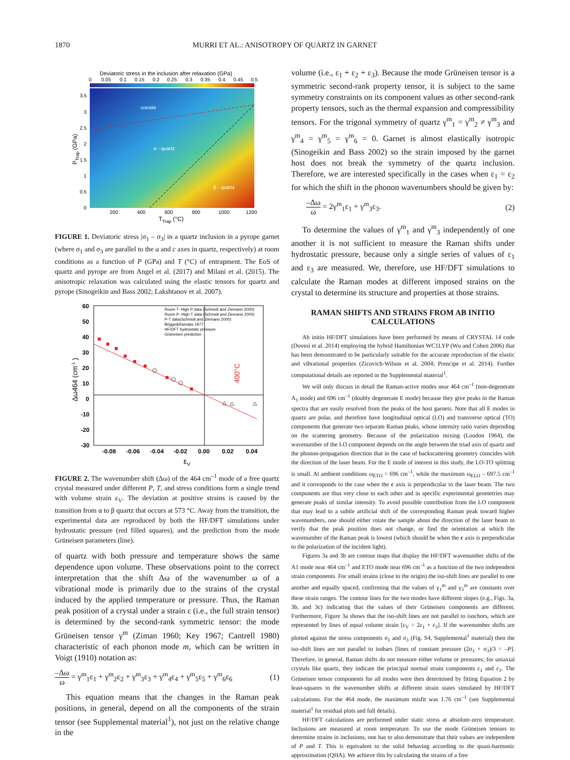1870
MURRI ET AL.: ANISOTROPY OF QUARTZ IN GARNET
Deviatoric stress in the inclusion after relaxation (GPa)
0
0.05
0.1
0.15
0.2
0.25
0.3
0.35
0.4
0.45
0.5
coesite
α - quartz
β - quartz
3.5
3
2.5
2
1.5
1
0.5
0
200
400
600
800
1000
1200
TTrap (°C)
PTrap (GPa)
FIGURE 1. Deviatoric stress |σ<sub>1</sub> – σ<sub>3</sub>| in a quartz inclusion in a pyrope garnet (where σ<sub>1</sub> and σ<sub>3</sub> are parallel to the a and c axes in quartz, respectively) at room conditions as a function of P (GPa) and T (°C) of entrapment. The EoS of quartz and pyrope are from Angel et al. (2017) and Milani et al. (2015). The anisotropic relaxation was calculated using the elastic tensors for quartz and pyrope (Sinogeikin and Bass 2002; Lakshtanov et al. 2007).
400°C
Room T- High P data (Schmidt and Ziemann 2000)
Room P- High T data (Schmidt and Ziemann 2000)
P-T data(Schmidt and Ziemann 2000)
Briggs&Ramdas 1977
HF/DFT hydrostatic pressure
Grüneisen prediction
60
50
40
30
20
10
0
-10
-20
-30
-0.08
-0.06
-0.04
-0.02
0.00
0.02
0.04
εV
Δω464 (cm-1 )
FIGURE 2. The wavenumber shift (Δω) of the 464 cm<sup>–1</sup> mode of a free quartz crystal measured under different P, T, and stress conditions form a single trend with volume strain ε<sub>V</sub>. The deviation at positive strains is caused by the transition from α to β quartz that occurs at 573 °C. Away from the transition, the experimental data are reproduced by both the HF/DFT simulations under hydrostatic pressure (red filled squares), and the prediction from the mode Grüneisen parameters (line).
of quartz with both pressure and temperature shows the same dependence upon volume. These observations point to the correct interpretation that the shift Δω of the wavenumber ω of a vibrational mode is primarily due to the strains of the crystal induced by the applied temperature or pressure. Thus, the Raman peak position of a crystal under a strain ε (i.e., the full strain tensor) is determined by the second-rank symmetric tensor: the mode Grüneisen tensor γ<sup>m</sup> (Ziman 1960; Key 1967; Cantrell 1980) characteristic of each phonon mode m, which can be written in Voigt (1910) notation as:
–Δω ω = γ<sup>m</sup><sub>1</sub>ε<sub>1</sub> + γ<sup>m</sup><sub>2</sub>ε<sub>2</sub> + γ<sup>m</sup><sub>3</sub>ε<sub>3</sub> + γ<sup>m</sup><sub>4</sub>ε<sub>4</sub> + γ<sup>m</sup><sub>5</sub>ε<sub>5</sub> + γ<sup>m</sup><sub>6</sub>ε<sub>6</sub> (1)
This equation means that the changes in the Raman peak positions, in general, depend on all the components of the strain tensor (see Supplemental material<sup>1</sup>), not just on the relative change in the
volume (i.e., ε<sub>1</sub> + ε<sub>2</sub> + ε<sub>3</sub>). Because the mode Grüneisen tensor is a symmetric second-rank property tensor, it is subject to the same symmetry constraints on its component values as other second-rank property tensors, such as the thermal expansion and compressibility tensors. For the trigonal symmetry of quartz γ<sup>m</sup><sub>1</sub> = γ<sup>m</sup><sub>2</sub> ≠ γ<sup>m</sup><sub>3</sub> and γ<sup>m</sup><sub>4</sub> = γ<sup>m</sup><sub>5</sub> = γ<sup>m</sup><sub>6</sub> = 0. Garnet is almost elastically isotropic (Sinogeikin and Bass 2002) so the strain imposed by the garnet host does not break the symmetry of the quartz inclusion. Therefore, we are interested specifically in the cases when ε<sub>1</sub> = ε<sub>2</sub> for which the shift in the phonon wavenumbers should be given by:
–Δω ω = 2γ<sup>m</sup><sub>1</sub>ε<sub>1</sub> + γ<sup>m</sup><sub>3</sub>ε<sub>3</sub>. (2)
To determine the values of γ<sup>m</sup><sub>1</sub> and γ<sup>m</sup><sub>3</sub> independently of one another it is not sufficient to measure the Raman shifts under hydrostatic pressure, because only a single series of values of ε<sub>1</sub> and ε<sub>3</sub> are measured. We, therefore, use HF/DFT simulations to calculate the Raman modes at different imposed strains on the crystal to determine its structure and properties at those strains.
RAMAN SHIFTS AND STRAINS FROM AB INITIO CALCULATIONS
Ab initio HF/DFT simulations have been performed by means of CRYSTAL 14 code (Dovesi et al. 2014) employing the hybrid Hamiltonian WC1LYP (Wu and Cohen 2006) that has been demonstrated to be particularly suitable for the accurate reproduction of the elastic and vibrational properties (Zicovich-Wilson et al. 2004; Prencipe et al. 2014). Further computational details are reported in the Supplemental material<sup>1</sup>.
We will only discuss in detail the Raman-active modes near 464 cm<sup>–1</sup> (non-degenerate A<sub>1</sub> mode) and 696 cm<sup>–1</sup> (doubly degenerate E mode) because they give peaks in the Raman spectra that are easily resolved from the peaks of the host garnets. Note that all E modes in quartz are polar, and therefore have longitudinal optical (LO) and transverse optical (TO) components that generate two separate Raman peaks, whose intensity ratio varies depending on the scattering geometry. Because of the polarization mixing (Loudon 1964), the wavenumber of the LO component depends on the angle between the triad axis of quartz and the phonon-propagation direction that in the case of backscattering geometry coincides with the direction of the laser beam. For the E mode of interest in this study, the LO-TO splitting is small. At ambient conditions ω<sub>ETO</sub> = 696 cm<sup>–1</sup>, while the maximum ω<sub>ELO</sub> – 697.5 cm<sup>–1</sup> and it corresponds to the case when the c axis is perpendicular to the laser beam. The two components are thus very close to each other and in specific experimental geometries may generate peaks of similar intensity. To avoid possible contribution from the LO component that may lead to a subtle artificial shift of the corresponding Raman peak toward higher wavenumbers, one should either rotate the sample about the direction of the laser beam to verify that the peak position does not change, or find the orientation at which the wavenumber of the Raman peak is lowest (which should be when the c axis is perpendicular to the polarization of the incident light).
Figures 3a and 3b are contour maps that display the HF/DFT wavenumber shifts of the A1 mode near 464 cm<sup>–1</sup> and ETO mode near 696 cm<sup>–1</sup> as a function of the two independent strain components. For small strains (close to the origin) the iso-shift lines are parallel to one another and equally spaced, confirming that the values of γ<sub>1</sub><sup>m</sup> and γ<sub>3</sub><sup>m</sup> are constants over these strain ranges. The contour lines for the two modes have different slopes (e.g., Figs. 3a, 3b, and 3c) indicating that the values of their Grüneisen components are different. Furthermore, Figure 3a shows that the iso-shift lines are not parallel to isochors, which are represented by lines of equal volume strain [ε<sub>V</sub> = 2ε<sub>1</sub> + ε<sub>3</sub>]. If the wavenumber shifts are plotted against the stress components σ<sub>1</sub> and σ<sub>3</sub> (Fig. S4, Supplemental<sup>1</sup> material) then the iso-shift lines are not parallel to isobars [lines of constant pressure (2σ<sub>1</sub> + σ<sub>3</sub>)/3 = –P]. Therefore, in general, Raman shifts do not measure either volume or pressures; for uniaxial crystals like quartz, they indicate the principal normal strain components ε<sub>1</sub> and ε<sub>3</sub>. The Grüneisen tensor components for all modes were then determined by fitting Equation 2 by least-squares to the wavenumber shifts at different strain states simulated by HF/DFT calculations. For the 464 mode, the maximum misfit was 1.76 cm<sup>–1</sup> (see Supplemental material<sup>1</sup> for residual plots and full details).
HF/DFT calculations are performed under static stress at absolute-zero temperature. Inclusions are measured at room temperature. To use the mode Grüneisen tensors to determine strains in inclusions, one has to also demonstrate that their values are independent of P and T. This is equivalent to the solid behaving according to the quasi-harmonic approximation (QHA). We achieve this by calculating the strains of a free